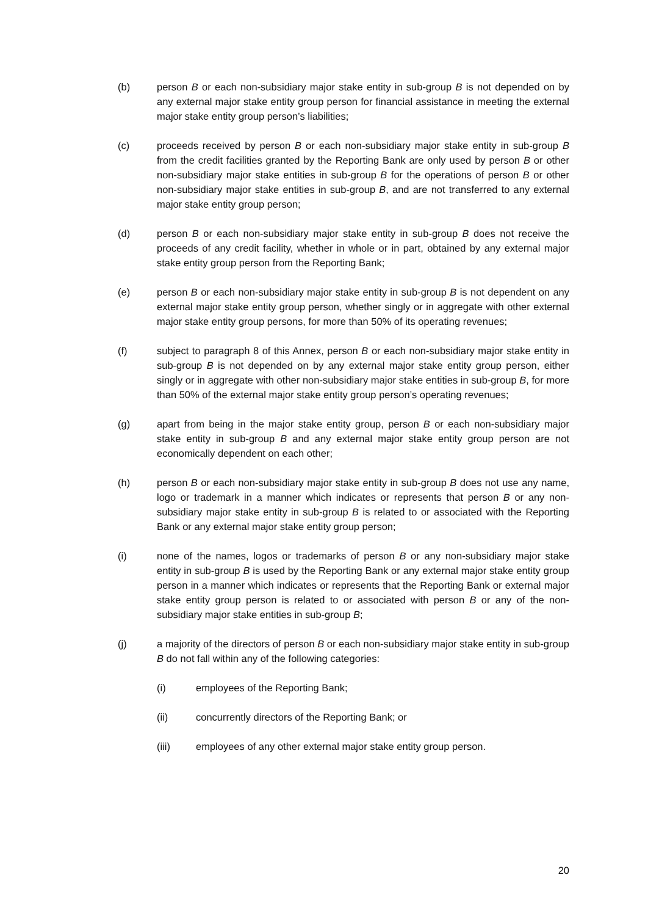(b) person B or each non-subsidiary major stake entity in sub-group B is not depended on by any external major stake entity group person for financial assistance in meeting the external major stake entity group person’s liabilities;
(c) proceeds received by person B or each non-subsidiary major stake entity in sub-group B from the credit facilities granted by the Reporting Bank are only used by person B or other non-subsidiary major stake entities in sub-group B for the operations of person B or other non-subsidiary major stake entities in sub-group B, and are not transferred to any external major stake entity group person;
(d) person B or each non-subsidiary major stake entity in sub-group B does not receive the proceeds of any credit facility, whether in whole or in part, obtained by any external major stake entity group person from the Reporting Bank;
(e) person B or each non-subsidiary major stake entity in sub-group B is not dependent on any external major stake entity group person, whether singly or in aggregate with other external major stake entity group persons, for more than 50% of its operating revenues;
(f) subject to paragraph 8 of this Annex, person B or each non-subsidiary major stake entity in sub-group B is not depended on by any external major stake entity group person, either singly or in aggregate with other non-subsidiary major stake entities in sub-group B, for more than 50% of the external major stake entity group person’s operating revenues;
(g) apart from being in the major stake entity group, person B or each non-subsidiary major stake entity in sub-group B and any external major stake entity group person are not economically dependent on each other;
(h) person B or each non-subsidiary major stake entity in sub-group B does not use any name, logo or trademark in a manner which indicates or represents that person B or any non-subsidiary major stake entity in sub-group B is related to or associated with the Reporting Bank or any external major stake entity group person;
(i) none of the names, logos or trademarks of person B or any non-subsidiary major stake entity in sub-group B is used by the Reporting Bank or any external major stake entity group person in a manner which indicates or represents that the Reporting Bank or external major stake entity group person is related to or associated with person B or any of the non-subsidiary major stake entities in sub-group B;
(j) a majority of the directors of person B or each non-subsidiary major stake entity in sub-group B do not fall within any of the following categories:
(i) employees of the Reporting Bank;
(ii) concurrently directors of the Reporting Bank; or
(iii) employees of any other external major stake entity group person.
20